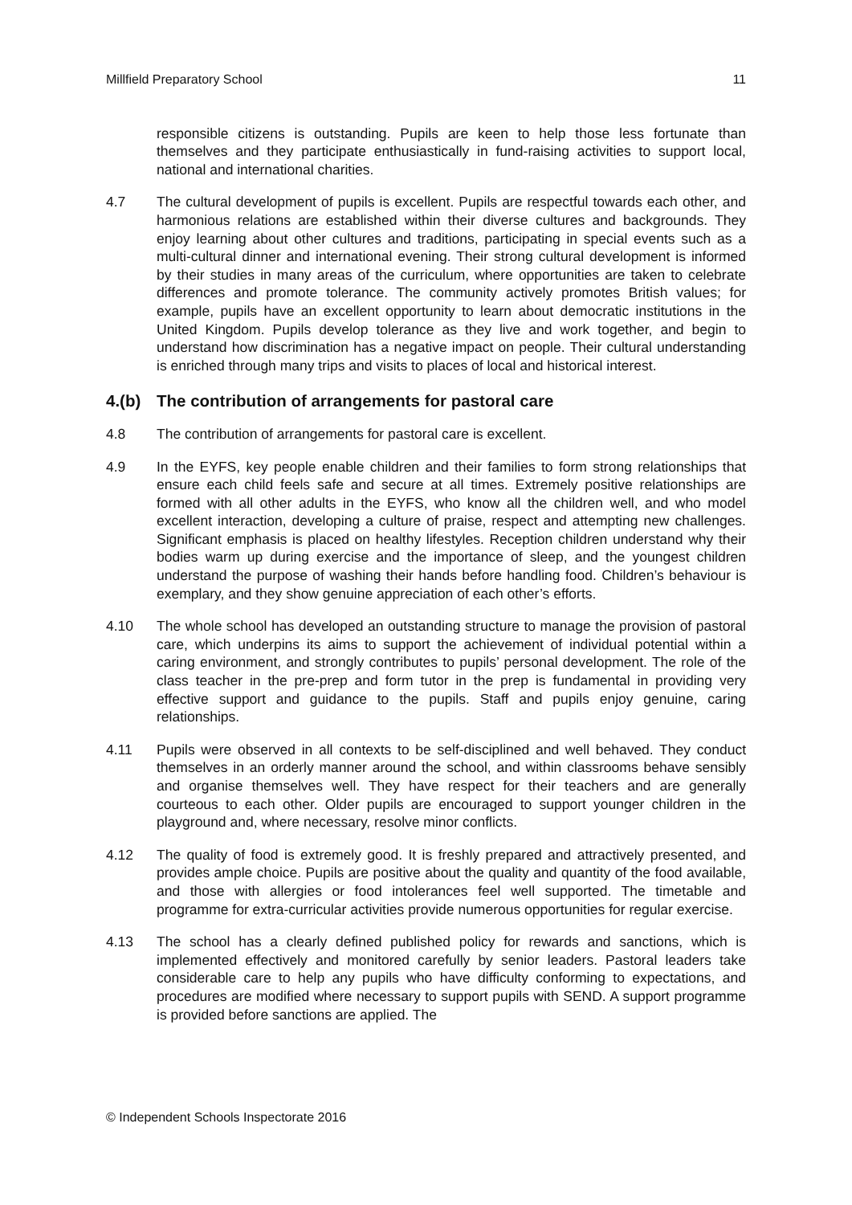Millfield Preparatory School 11
responsible citizens is outstanding. Pupils are keen to help those less fortunate than themselves and they participate enthusiastically in fund-raising activities to support local, national and international charities.
4.7 The cultural development of pupils is excellent. Pupils are respectful towards each other, and harmonious relations are established within their diverse cultures and backgrounds. They enjoy learning about other cultures and traditions, participating in special events such as a multi-cultural dinner and international evening. Their strong cultural development is informed by their studies in many areas of the curriculum, where opportunities are taken to celebrate differences and promote tolerance. The community actively promotes British values; for example, pupils have an excellent opportunity to learn about democratic institutions in the United Kingdom. Pupils develop tolerance as they live and work together, and begin to understand how discrimination has a negative impact on people. Their cultural understanding is enriched through many trips and visits to places of local and historical interest.
4.(b) The contribution of arrangements for pastoral care
4.8 The contribution of arrangements for pastoral care is excellent.
4.9 In the EYFS, key people enable children and their families to form strong relationships that ensure each child feels safe and secure at all times. Extremely positive relationships are formed with all other adults in the EYFS, who know all the children well, and who model excellent interaction, developing a culture of praise, respect and attempting new challenges. Significant emphasis is placed on healthy lifestyles. Reception children understand why their bodies warm up during exercise and the importance of sleep, and the youngest children understand the purpose of washing their hands before handling food. Children’s behaviour is exemplary, and they show genuine appreciation of each other’s efforts.
4.10 The whole school has developed an outstanding structure to manage the provision of pastoral care, which underpins its aims to support the achievement of individual potential within a caring environment, and strongly contributes to pupils’ personal development. The role of the class teacher in the pre-prep and form tutor in the prep is fundamental in providing very effective support and guidance to the pupils. Staff and pupils enjoy genuine, caring relationships.
4.11 Pupils were observed in all contexts to be self-disciplined and well behaved. They conduct themselves in an orderly manner around the school, and within classrooms behave sensibly and organise themselves well. They have respect for their teachers and are generally courteous to each other. Older pupils are encouraged to support younger children in the playground and, where necessary, resolve minor conflicts.
4.12 The quality of food is extremely good. It is freshly prepared and attractively presented, and provides ample choice. Pupils are positive about the quality and quantity of the food available, and those with allergies or food intolerances feel well supported. The timetable and programme for extra-curricular activities provide numerous opportunities for regular exercise.
4.13 The school has a clearly defined published policy for rewards and sanctions, which is implemented effectively and monitored carefully by senior leaders. Pastoral leaders take considerable care to help any pupils who have difficulty conforming to expectations, and procedures are modified where necessary to support pupils with SEND. A support programme is provided before sanctions are applied. The
© Independent Schools Inspectorate 2016